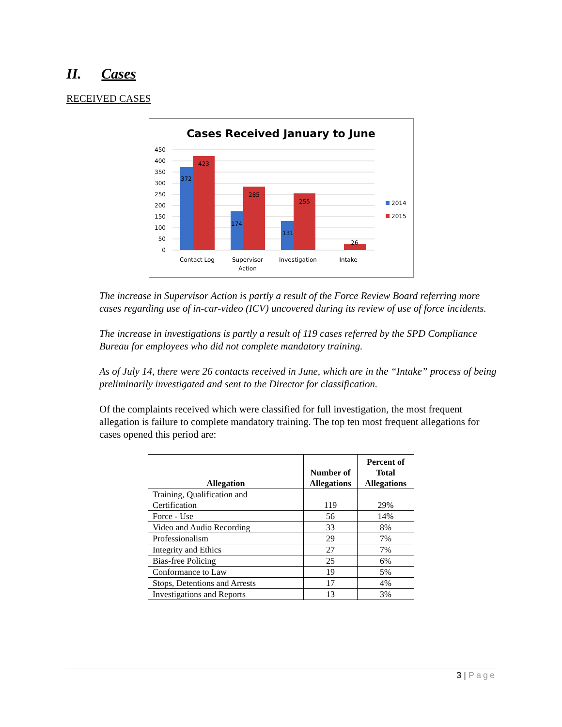II. Cases
RECEIVED CASES
Cases Received January to June
450
400
350
300
250
200
150
100
50
0
372
423
174
285
131
255
26
Contact Log
Supervisor
Action
Investigation
Intake
2014
2015
The increase in Supervisor Action is partly a result of the Force Review Board referring more cases regarding use of in-car-video (ICV) uncovered during its review of use of force incidents.
The increase in investigations is partly a result of 119 cases referred by the SPD Compliance Bureau for employees who did not complete mandatory training.
As of July 14, there were 26 contacts received in June, which are in the “Intake” process of being preliminarily investigated and sent to the Director for classification.
Of the complaints received which were classified for full investigation, the most frequent allegation is failure to complete mandatory training. The top ten most frequent allegations for cases opened this period are:
| Allegation | Number of Allegations | Percent of Total Allegations |
| --- | --- | --- |
| Training, Qualification and Certification | 119 | 29% |
| Force - Use | 56 | 14% |
| Video and Audio Recording | 33 | 8% |
| Professionalism | 29 | 7% |
| Integrity and Ethics | 27 | 7% |
| Bias-free Policing | 25 | 6% |
| Conformance to Law | 19 | 5% |
| Stops, Detentions and Arrests | 17 | 4% |
| Investigations and Reports | 13 | 3% |
3 | Page